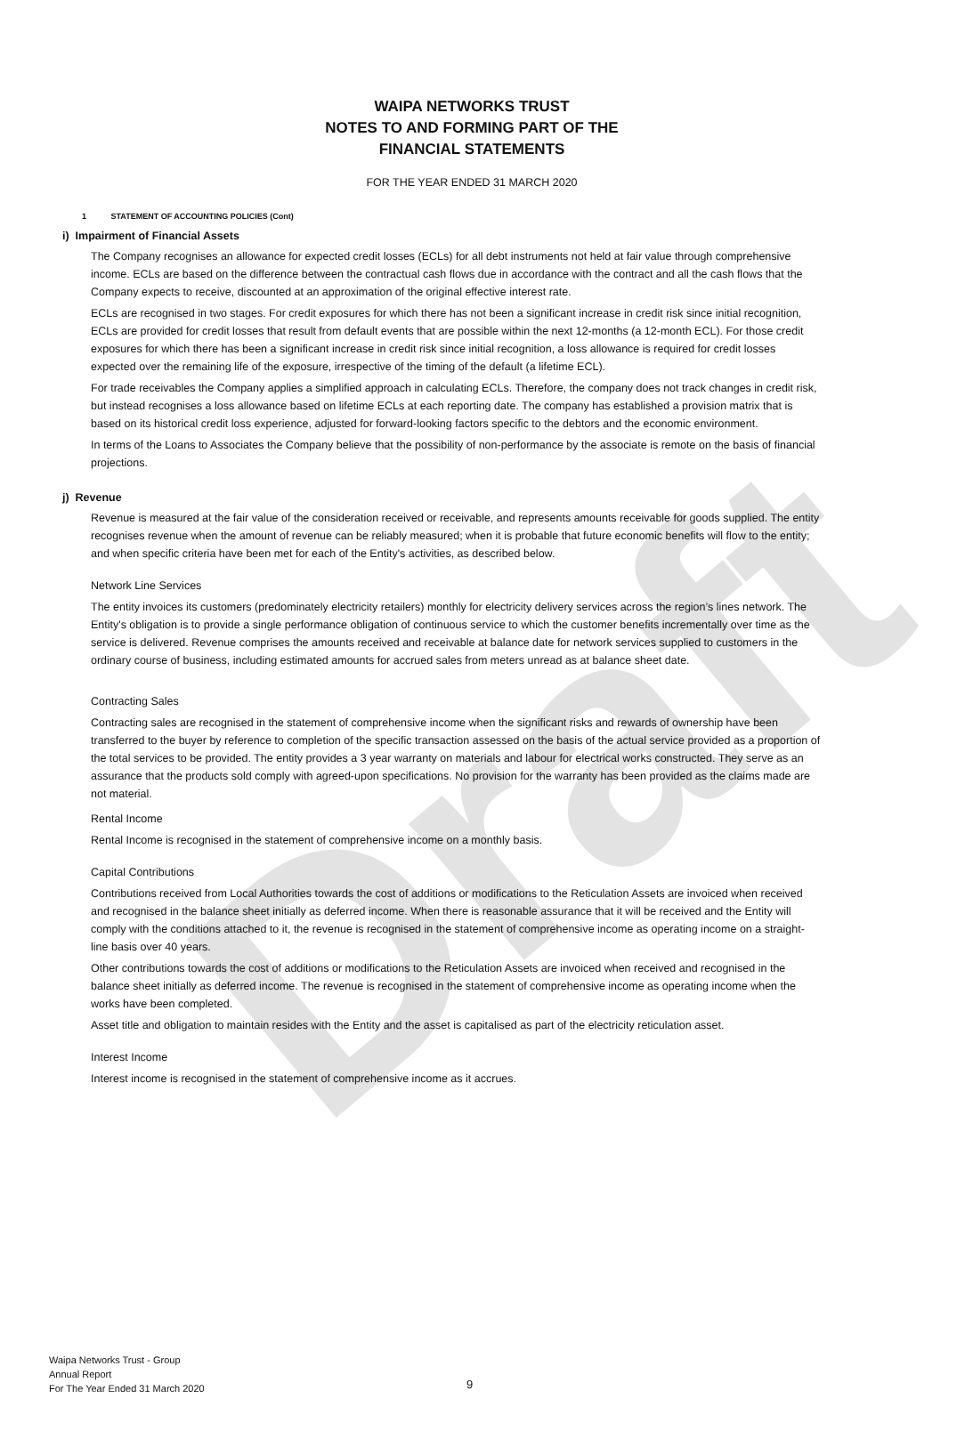Draft
WAIPA NETWORKS TRUST
NOTES TO AND FORMING PART OF THE
FINANCIAL STATEMENTS
FOR THE YEAR ENDED 31 MARCH 2020
1 STATEMENT OF ACCOUNTING POLICIES (Cont)
i) Impairment of Financial Assets
The Company recognises an allowance for expected credit losses (ECLs) for all debt instruments not held at fair value through comprehensive income. ECLs are based on the difference between the contractual cash flows due in accordance with the contract and all the cash flows that the Company expects to receive, discounted at an approximation of the original effective interest rate.
ECLs are recognised in two stages. For credit exposures for which there has not been a significant increase in credit risk since initial recognition, ECLs are provided for credit losses that result from default events that are possible within the next 12-months (a 12-month ECL). For those credit exposures for which there has been a significant increase in credit risk since initial recognition, a loss allowance is required for credit losses expected over the remaining life of the exposure, irrespective of the timing of the default (a lifetime ECL).
For trade receivables the Company applies a simplified approach in calculating ECLs. Therefore, the company does not track changes in credit risk, but instead recognises a loss allowance based on lifetime ECLs at each reporting date. The company has established a provision matrix that is based on its historical credit loss experience, adjusted for forward-looking factors specific to the debtors and the economic environment.
In terms of the Loans to Associates the Company believe that the possibility of non-performance by the associate is remote on the basis of financial projections.
j) Revenue
Revenue is measured at the fair value of the consideration received or receivable, and represents amounts receivable for goods supplied. The entity recognises revenue when the amount of revenue can be reliably measured; when it is probable that future economic benefits will flow to the entity; and when specific criteria have been met for each of the Entity's activities, as described below.
Network Line Services
The entity invoices its customers (predominately electricity retailers) monthly for electricity delivery services across the region’s lines network. The Entity's obligation is to provide a single performance obligation of continuous service to which the customer benefits incrementally over time as the service is delivered. Revenue comprises the amounts received and receivable at balance date for network services supplied to customers in the ordinary course of business, including estimated amounts for accrued sales from meters unread as at balance sheet date.
Contracting Sales
Contracting sales are recognised in the statement of comprehensive income when the significant risks and rewards of ownership have been transferred to the buyer by reference to completion of the specific transaction assessed on the basis of the actual service provided as a proportion of the total services to be provided. The entity provides a 3 year warranty on materials and labour for electrical works constructed. They serve as an assurance that the products sold comply with agreed-upon specifications. No provision for the warranty has been provided as the claims made are not material.
Rental Income
Rental Income is recognised in the statement of comprehensive income on a monthly basis.
Capital Contributions
Contributions received from Local Authorities towards the cost of additions or modifications to the Reticulation Assets are invoiced when received and recognised in the balance sheet initially as deferred income. When there is reasonable assurance that it will be received and the Entity will comply with the conditions attached to it, the revenue is recognised in the statement of comprehensive income as operating income on a straight-line basis over 40 years.
Other contributions towards the cost of additions or modifications to the Reticulation Assets are invoiced when received and recognised in the balance sheet initially as deferred income. The revenue is recognised in the statement of comprehensive income as operating income when the works have been completed.
Asset title and obligation to maintain resides with the Entity and the asset is capitalised as part of the electricity reticulation asset.
Interest Income
Interest income is recognised in the statement of comprehensive income as it accrues.
Waipa Networks Trust - Group
Annual Report
For The Year Ended 31 March 2020
9